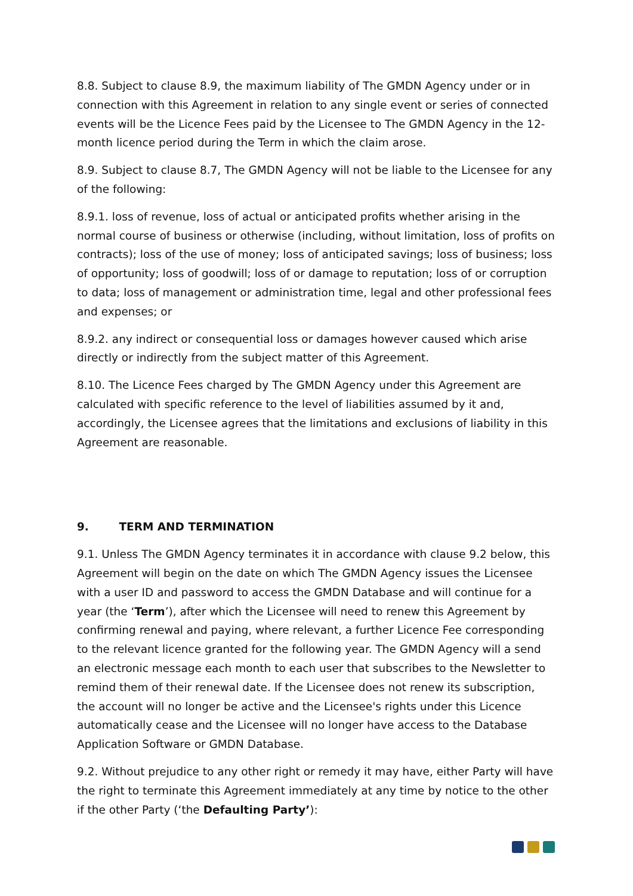8.8. Subject to clause 8.9, the maximum liability of The GMDN Agency under or in connection with this Agreement in relation to any single event or series of connected events will be the Licence Fees paid by the Licensee to The GMDN Agency in the 12-month licence period during the Term in which the claim arose.
8.9. Subject to clause 8.7, The GMDN Agency will not be liable to the Licensee for any of the following:
8.9.1. loss of revenue, loss of actual or anticipated profits whether arising in the normal course of business or otherwise (including, without limitation, loss of profits on contracts); loss of the use of money; loss of anticipated savings; loss of business; loss of opportunity; loss of goodwill; loss of or damage to reputation; loss of or corruption to data; loss of management or administration time, legal and other professional fees and expenses; or
8.9.2. any indirect or consequential loss or damages however caused which arise directly or indirectly from the subject matter of this Agreement.
8.10. The Licence Fees charged by The GMDN Agency under this Agreement are calculated with specific reference to the level of liabilities assumed by it and, accordingly, the Licensee agrees that the limitations and exclusions of liability in this Agreement are reasonable.
9. TERM AND TERMINATION
9.1. Unless The GMDN Agency terminates it in accordance with clause 9.2 below, this Agreement will begin on the date on which The GMDN Agency issues the Licensee with a user ID and password to access the GMDN Database and will continue for a year (the ‘Term’), after which the Licensee will need to renew this Agreement by confirming renewal and paying, where relevant, a further Licence Fee corresponding to the relevant licence granted for the following year. The GMDN Agency will a send an electronic message each month to each user that subscribes to the Newsletter to remind them of their renewal date. If the Licensee does not renew its subscription, the account will no longer be active and the Licensee's rights under this Licence automatically cease and the Licensee will no longer have access to the Database Application Software or GMDN Database.
9.2. Without prejudice to any other right or remedy it may have, either Party will have the right to terminate this Agreement immediately at any time by notice to the other if the other Party (‘the Defaulting Party’):